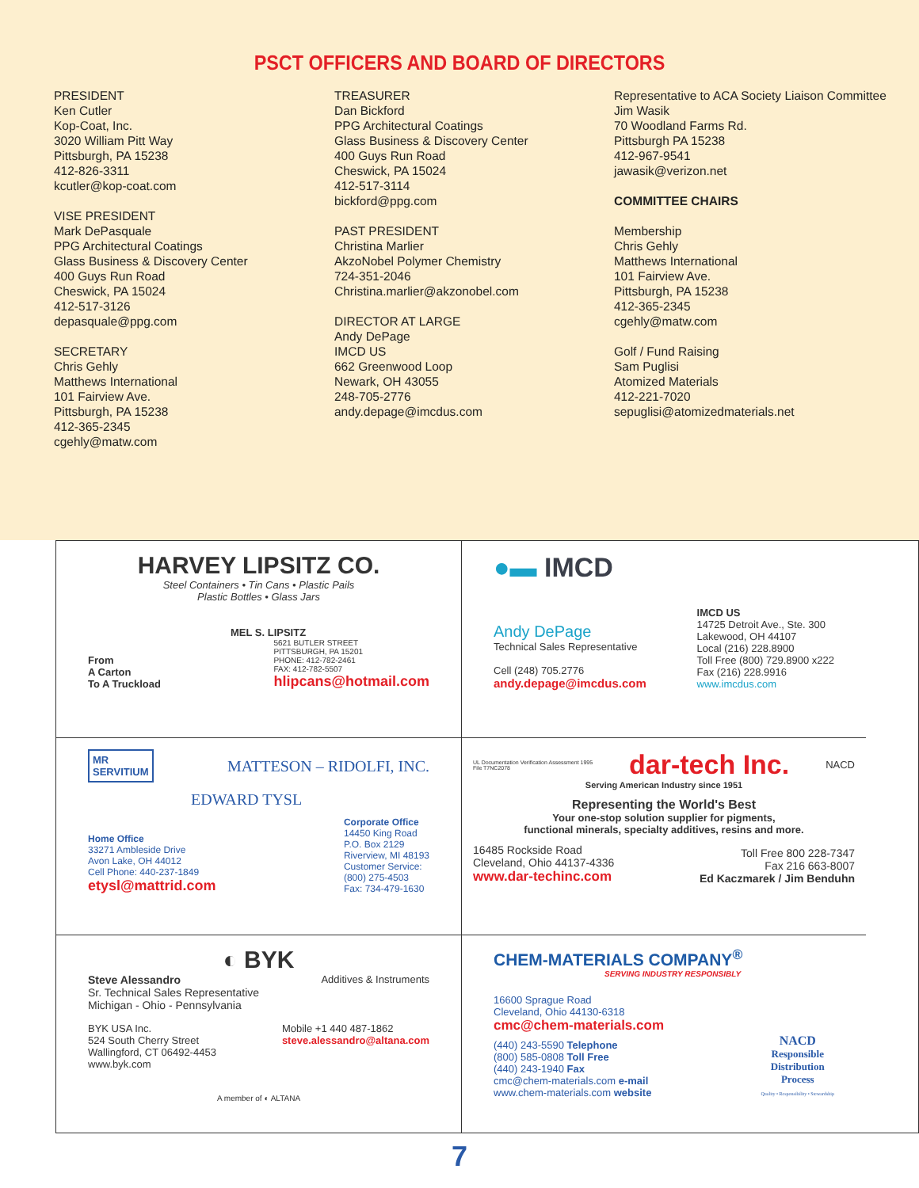PSCT OFFICERS AND BOARD OF DIRECTORS
PRESIDENT
Ken Cutler
Kop-Coat, Inc.
3020 William Pitt Way
Pittsburgh, PA 15238
412-826-3311
kcutler@kop-coat.com
VISE PRESIDENT
Mark DePasquale
PPG Architectural Coatings
Glass Business & Discovery Center
400 Guys Run Road
Cheswick, PA 15024
412-517-3126
depasquale@ppg.com
SECRETARY
Chris Gehly
Matthews International
101 Fairview Ave.
Pittsburgh, PA 15238
412-365-2345
cgehly@matw.com
TREASURER
Dan Bickford
PPG Architectural Coatings
Glass Business & Discovery Center
400 Guys Run Road
Cheswick, PA 15024
412-517-3114
bickford@ppg.com
PAST PRESIDENT
Christina Marlier
AkzoNobel Polymer Chemistry
724-351-2046
Christina.marlier@akzonobel.com
DIRECTOR AT LARGE
Andy DePage
IMCD US
662 Greenwood Loop
Newark, OH 43055
248-705-2776
andy.depage@imcdus.com
Representative to ACA Society Liaison Committee
Jim Wasik
70 Woodland Farms Rd.
Pittsburgh PA 15238
412-967-9541
jawasik@verizon.net
COMMITTEE CHAIRS
Membership
Chris Gehly
Matthews International
101 Fairview Ave.
Pittsburgh, PA 15238
412-365-2345
cgehly@matw.com
Golf / Fund Raising
Sam Puglisi
Atomized Materials
412-221-7020
sepuglisi@atomizedmaterials.net
HARVEY LIPSITZ CO.
Steel Containers • Tin Cans • Plastic Pails
Plastic Bottles • Glass Jars
MEL S. LIPSITZ
From
A Carton
To A Truckload
5621 BUTLER STREET
PITTSBURGH, PA 15201
PHONE: 412-782-2461
FAX: 412-782-5507
hlipcans@hotmail.com
●▬ IMCD
Andy DePage
Technical Sales Representative
Cell (248) 705.2776
andy.depage@imcdus.com
IMCD US
14725 Detroit Ave., Ste. 300
Lakewood, OH 44107
Local (216) 228.8900
Toll Free (800) 729.8900 x222
Fax (216) 228.9916
www.imcdus.com
MR
SERVITIUM
MATTESON – RIDOLFI, INC.
EDWARD TYSL
Home Office
33271 Ambleside Drive
Avon Lake, OH 44012
Cell Phone: 440-237-1849
etysl@mattrid.com
Corporate Office
14450 King Road
P.O. Box 2129
Riverview, MI 48193
Customer Service:
(800) 275-4503
Fax: 734-479-1630
UL Documentation Verification Assessment 1995
File T7NC2078
dar-tech Inc.
NACD
Serving American Industry since 1951
Representing the World's Best
Your one-stop solution supplier for pigments,
functional minerals, specialty additives, resins and more.
16485 Rockside Road
Cleveland, Ohio 44137-4336
www.dar-techinc.com
Toll Free 800 228-7347
Fax 216 663-8007
Ed Kaczmarek / Jim Benduhn
◐ BYK
Steve Alessandro
Sr. Technical Sales Representative
Michigan - Ohio - Pennsylvania
Additives & Instruments
BYK USA Inc.
524 South Cherry Street
Wallingford, CT 06492-4453
www.byk.com
Mobile +1 440 487-1862
steve.alessandro@altana.com
A member of ◐ ALTANA
CHEM-MATERIALS COMPANY<sup>®</sup>
SERVING INDUSTRY RESPONSIBLY
16600 Sprague Road
Cleveland, Ohio 44130-6318
cmc@chem-materials.com
(440) 243-5590 Telephone
(800) 585-0808 Toll Free
(440) 243-1940 Fax
cmc@chem-materials.com e-mail
www.chem-materials.com website
NACD
Responsible
Distribution
Process
Quality • Responsibility • Stewardship
7